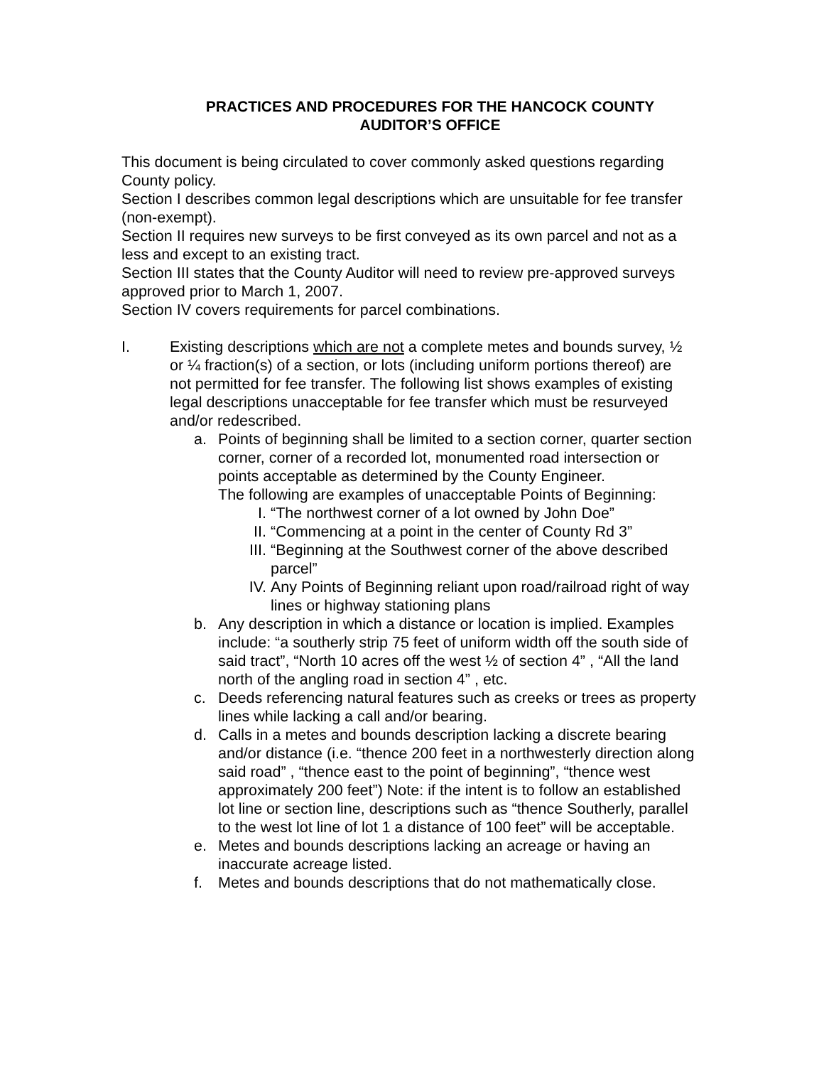PRACTICES AND PROCEDURES FOR THE HANCOCK COUNTY
AUDITOR’S OFFICE
This document is being circulated to cover commonly asked questions regarding County policy.
Section I describes common legal descriptions which are unsuitable for fee transfer (non-exempt).
Section II requires new surveys to be first conveyed as its own parcel and not as a less and except to an existing tract.
Section III states that the County Auditor will need to review pre-approved surveys approved prior to March 1, 2007.
Section IV covers requirements for parcel combinations.
I. Existing descriptions which are not a complete metes and bounds survey, ½ or ¼ fraction(s) of a section, or lots (including uniform portions thereof) are not permitted for fee transfer. The following list shows examples of existing legal descriptions unacceptable for fee transfer which must be resurveyed and/or redescribed.
a. Points of beginning shall be limited to a section corner, quarter section corner, corner of a recorded lot, monumented road intersection or points acceptable as determined by the County Engineer.
The following are examples of unacceptable Points of Beginning:
I. “The northwest corner of a lot owned by John Doe”
II.
“Commencing at a point in the center of County Rd 3”
III.
“Beginning at the Southwest corner of the above described parcel”
IV.
Any Points of Beginning reliant upon road/railroad right of way lines or highway stationing plans
b. Any description in which a distance or location is implied. Examples include: “a southerly strip 75 feet of uniform width off the south side of said tract”, “North 10 acres off the west ½ of section 4” , “All the land north of the angling road in section 4” , etc.
c. Deeds referencing natural features such as creeks or trees as property lines while lacking a call and/or bearing.
d. Calls in a metes and bounds description lacking a discrete bearing and/or distance (i.e. “thence 200 feet in a northwesterly direction along said road” , “thence east to the point of beginning”, “thence west approximately 200 feet”) Note: if the intent is to follow an established lot line or section line, descriptions such as “thence Southerly, parallel to the west lot line of lot 1 a distance of 100 feet” will be acceptable.
e. Metes and bounds descriptions lacking an acreage or having an inaccurate acreage listed.
f. Metes and bounds descriptions that do not mathematically close.